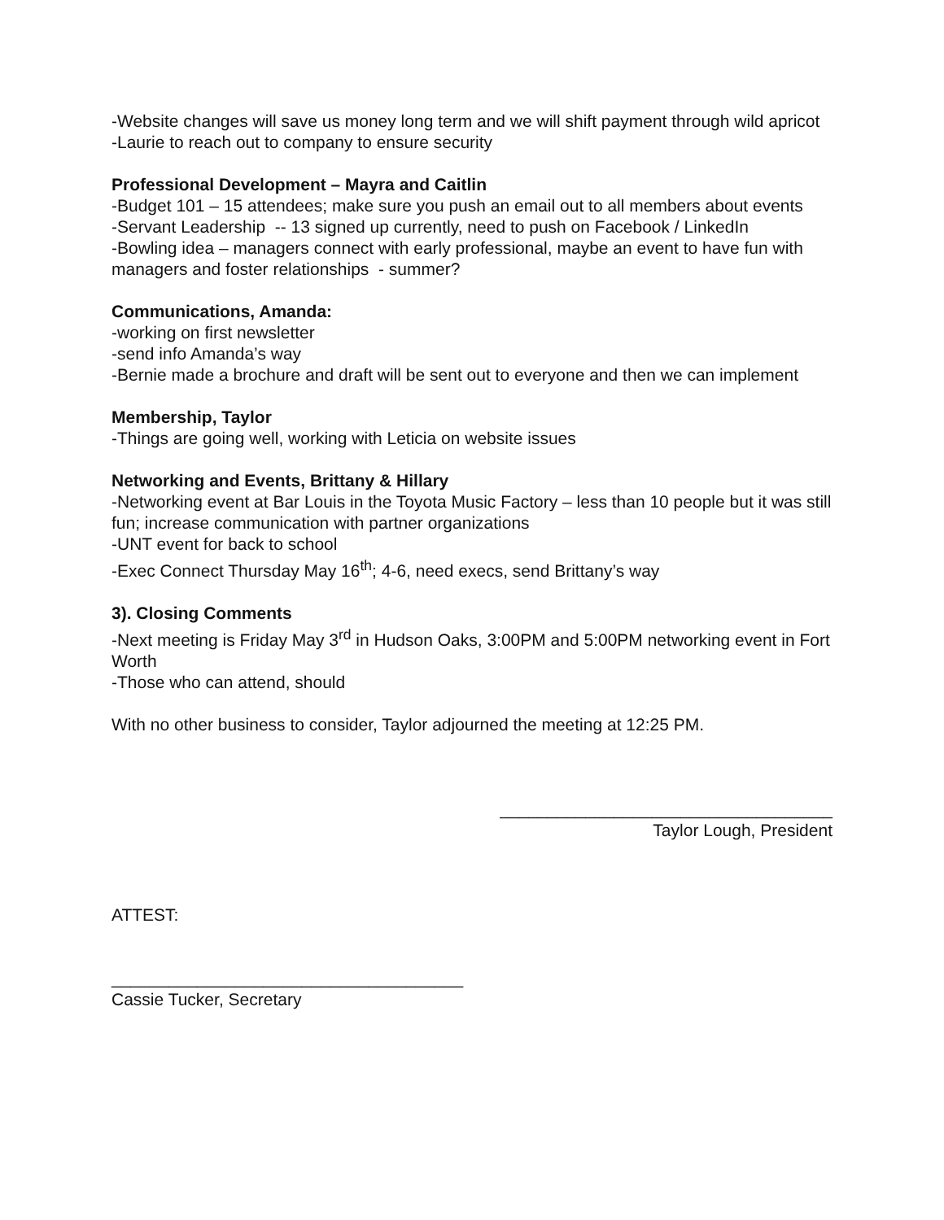-Website changes will save us money long term and we will shift payment through wild apricot
-Laurie to reach out to company to ensure security
Professional Development – Mayra and Caitlin
-Budget 101 – 15 attendees; make sure you push an email out to all members about events
-Servant Leadership -- 13 signed up currently, need to push on Facebook / LinkedIn
-Bowling idea – managers connect with early professional, maybe an event to have fun with managers and foster relationships - summer?
Communications, Amanda:
-working on first newsletter
-send info Amanda’s way
-Bernie made a brochure and draft will be sent out to everyone and then we can implement
Membership, Taylor
-Things are going well, working with Leticia on website issues
Networking and Events, Brittany & Hillary
-Networking event at Bar Louis in the Toyota Music Factory – less than 10 people but it was still fun; increase communication with partner organizations
-UNT event for back to school
-Exec Connect Thursday May 16<sup>th</sup>; 4-6, need execs, send Brittany’s way
3). Closing Comments
-Next meeting is Friday May 3<sup>rd</sup> in Hudson Oaks, 3:00PM and 5:00PM networking event in Fort Worth
-Those who can attend, should
With no other business to consider, Taylor adjourned the meeting at 12:25 PM.
___________________________________
Taylor Lough, President
ATTEST:
_____________________________________
Cassie Tucker, Secretary